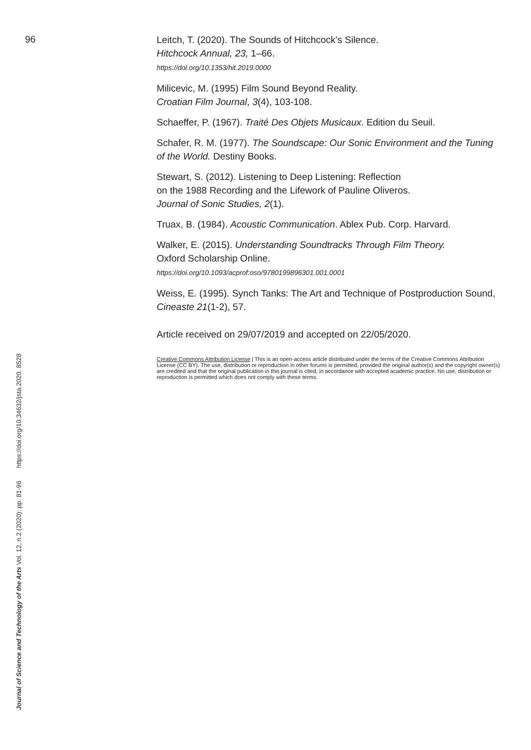96
Leitch, T. (2020). The Sounds of Hitchcock’s Silence.
Hitchcock Annual, 23, 1–66.
https://doi.org/10.1353/hit.2019.0000
Milicevic, M. (1995) Film Sound Beyond Reality.
Croatian Film Journal, 3(4), 103-108.
Schaeffer, P. (1967). Traité Des Objets Musicaux. Edition du Seuil.
Schafer, R. M. (1977). The Soundscape: Our Sonic Environment and the Tuning of the World. Destiny Books.
Stewart, S. (2012). Listening to Deep Listening: Reflection
on the 1988 Recording and the Lifework of Pauline Oliveros.
Journal of Sonic Studies, 2(1).
Truax, B. (1984). Acoustic Communication. Ablex Pub. Corp. Harvard.
Walker, E. (2015). Understanding Soundtracks Through Film Theory.
Oxford Scholarship Online.
https://doi.org/10.1093/acprof:oso/9780199896301.001.0001
Weiss, E. (1995). Synch Tanks: The Art and Technique of Postproduction Sound, Cineaste 21(1-2), 57.
Article received on 29/07/2019 and accepted on 22/05/2020.
Creative Commons Attribution License | This is an open-access article distributed under the terms of the Creative Commons Attribution License (CC BY). The use, distribution or reproduction in other forums is permitted, provided the original author(s) and the copyright owner(s) are credited and that the original publication in this journal is cited, in accordance with accepted academic practice. No use, distribution or reproduction is permitted which does not comply with these terms.
Journal of Science and Technology of the Arts Vol. 12, n.2 (2020): pp. 81-96 https://doi.org/10.34632/jsta.2020. 8528